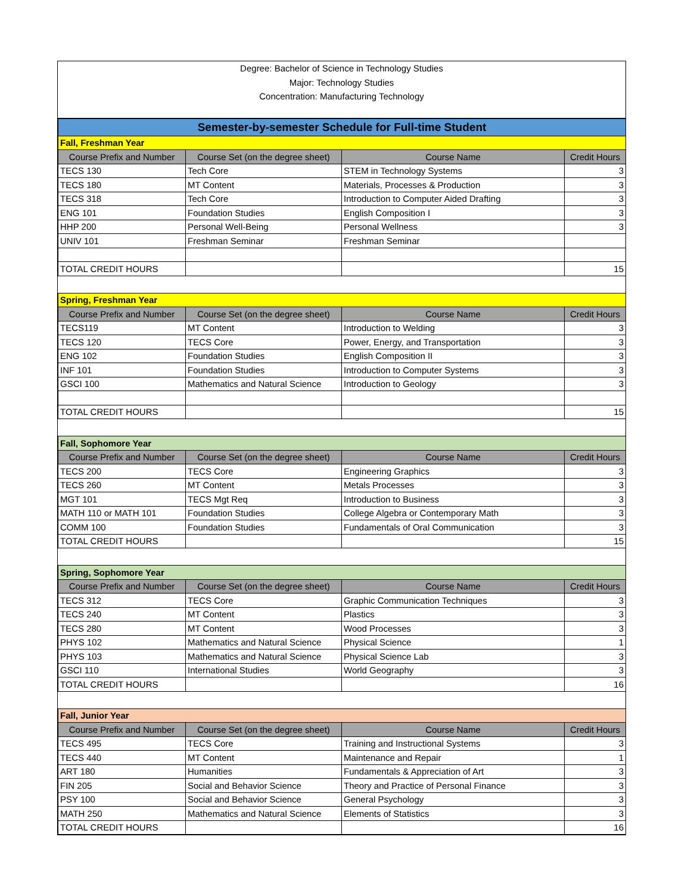Degree: Bachelor of Science in Technology Studies
Major: Technology Studies
Concentration: Manufacturing Technology
| Semester-by-semester Schedule for Full-time Student | | | |
| Fall, Freshman Year | | | |
| Course Prefix and Number | Course Set (on the degree sheet) | Course Name | Credit Hours |
| TECS 130 | Tech Core | STEM in Technology Systems | 3 |
| TECS 180 | MT Content | Materials, Processes & Production | 3 |
| TECS 318 | Tech Core | Introduction to Computer Aided Drafting | 3 |
| ENG 101 | Foundation Studies | English Composition I | 3 |
| HHP 200 | Personal Well-Being | Personal Wellness | 3 |
| UNIV 101 | Freshman Seminar | Freshman Seminar | |
| TOTAL CREDIT HOURS | | | 15 |
| Spring, Freshman Year | | | |
| Course Prefix and Number | Course Set (on the degree sheet) | Course Name | Credit Hours |
| TECS119 | MT Content | Introduction to Welding | 3 |
| TECS 120 | TECS Core | Power, Energy, and Transportation | 3 |
| ENG 102 | Foundation Studies | English Composition II | 3 |
| INF 101 | Foundation Studies | Introduction to Computer Systems | 3 |
| GSCI 100 | Mathematics and Natural Science | Introduction to Geology | 3 |
| TOTAL CREDIT HOURS | | | 15 |
| Fall, Sophomore Year | | | |
| Course Prefix and Number | Course Set (on the degree sheet) | Course Name | Credit Hours |
| TECS 200 | TECS Core | Engineering Graphics | 3 |
| TECS 260 | MT Content | Metals Processes | 3 |
| MGT 101 | TECS Mgt Req | Introduction to Business | 3 |
| MATH 110 or MATH 101 | Foundation Studies | College Algebra or Contemporary Math | 3 |
| COMM 100 | Foundation Studies | Fundamentals of Oral Communication | 3 |
| TOTAL CREDIT HOURS | | | 15 |
| Spring, Sophomore Year | | | |
| Course Prefix and Number | Course Set (on the degree sheet) | Course Name | Credit Hours |
| TECS 312 | TECS Core | Graphic Communication Techniques | 3 |
| TECS 240 | MT Content | Plastics | 3 |
| TECS 280 | MT Content | Wood Processes | 3 |
| PHYS 102 | Mathematics and Natural Science | Physical Science | 1 |
| PHYS 103 | Mathematics and Natural Science | Physical Science Lab | 3 |
| GSCI 110 | International Studies | World Geography | 3 |
| TOTAL CREDIT HOURS | | | 16 |
| Fall, Junior Year | | | |
| Course Prefix and Number | Course Set (on the degree sheet) | Course Name | Credit Hours |
| TECS 495 | TECS Core | Training and Instructional Systems | 3 |
| TECS 440 | MT Content | Maintenance and Repair | 1 |
| ART 180 | Humanities | Fundamentals & Appreciation of Art | 3 |
| FIN 205 | Social and Behavior Science | Theory and Practice of Personal Finance | 3 |
| PSY 100 | Social and Behavior Science | General Psychology | 3 |
| MATH 250 | Mathematics and Natural Science | Elements of Statistics | 3 |
| TOTAL CREDIT HOURS | | | 16 |